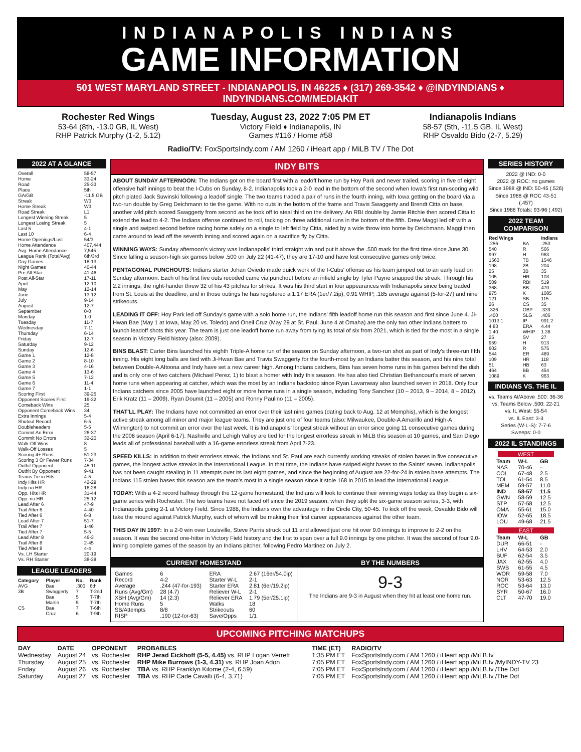INDIANAPOLIS INDIANS
GAME INFORMATION
501 WEST MARYLAND STREET - INDIANAPOLIS, IN 46225 ♦ (317) 269-3542 ♦ @INDYINDIANS ♦ INDYINDIANS.COM/MEDIAKIT
Rochester Red Wings
53-64 (8th, -13.0 GB, IL West)
RHP Patrick Murphy (1-2, 5.12)
Tuesday, August 23, 2022 7:05 PM ET
Victory Field ♦ Indianapolis, IN
Games #116 / Home #58
Indianapolis Indians
58-57 (5th, -11.5 GB, IL West)
RHP Osvaldo Bido (2-7, 5.29)
Radio/TV: FoxSportsIndy.com / AM 1260 / iHeart app / MiLB TV / The Dot
2022 AT A GLANCE
| Overall | 58-57 |
| Home | 33-24 |
| Road | 25-33 |
| Place | 5th |
| GA/GB | -11.5 GB |
| Streak | W3 |
| Home Streak | W3 |
| Road Streak | L1 |
| Longest Winning Streak | 5 |
| Longest Losing Streak | 5 |
| Last 5 | 4-1 |
| Last 10 | 6-4 |
| Home Openings/Lost | 54/3 |
| Home Attendance | 407,444 |
| Avg. Home Attendance | 7,545 |
| League Rank (Total/Avg) | 6th/3rd |
| Day Games | 18-13 |
| Night Games | 40-44 |
| Pre All-Star | 41-46 |
| Post All-Star | 17-11 |
| April | 12-10 |
| May | 12-14 |
| June | 13-12 |
| July | 9-14 |
| August | 12-7 |
| September | 0-0 |
| Monday | 1-0 |
| Tuesday | 11-7 |
| Wednesday | 7-11 |
| Thursday | 6-14 |
| Friday | 12-7 |
| Saturday | 9-12 |
| Sunday | 12-6 |
| Game 1 | 12-8 |
| Game 2 | 8-10 |
| Game 3 | 4-16 |
| Game 4 | 13-6 |
| Game 5 | 7-12 |
| Game 6 | 11-4 |
| Game 7 | 1-1 |
| Scoring First | 39-25 |
| Opponent Scores First | 19-32 |
| Comeback Wins | 25 |
| Opponent Comeback Wins | 34 |
| Extra Innings | 5-4 |
| Shutout Record | 6-5 |
| Doubleheaders | 5-5 |
| Commit An Error | 26-37 |
| Commit No Errors | 32-20 |
| Walk-Off Wins | 8 |
| Walk-Off Losses | 5 |
| Scoring 4+ Runs | 51-23 |
| Scoring 3 Or Fewer Runs | 7-34 |
| Outhit Opponent | 45-11 |
| Outhit By Opponent | 9-41 |
| Teams Tie in Hits | 4-5 |
| Indy Hits HR | 42-29 |
| Indy no HR | 16-28 |
| Opp. Hits HR | 31-44 |
| Opp. no HR | 25-12 |
| Lead After 6 | 47-9 |
| Trail After 6 | 4-40 |
| Tied After 6 | 6-8 |
| Lead After 7 | 51-7 |
| Trail After 7 | 1-46 |
| Tied After 7 | 5-5 |
| Lead After 8 | 46-3 |
| Trail After 8 | 2-45 |
| Tied After 8 | 4-4 |
| Vs. LH Starter | 20-19 |
| Vs. RH Starter | 38-38 |
LEAGUE LEADERS
| Category | Player | No. | Rank |
| --- | --- | --- | --- |
| AVG | Bae | .300 | 6th |
| 3B | Swaggerty | 7 | T-2nd |
| | Bae | 5 | T-7th |
| | Martin | 5 | T-7th |
| CS | Bae | 7 | T-6th |
| | Cruz | 6 | T-9th |
INDY BITS
ABOUT SUNDAY AFTERNOON: The Indians got on the board first with a leadoff home run by Hoy Park and never trailed, scoring in five of eight offensive half innings to beat the I-Cubs on Sunday, 8-2. Indianapolis took a 2-0 lead in the bottom of the second when Iowa's first run-scoring wild pitch plated Jack Suwinski following a leadoff single. The two teams traded a pair of runs in the fourth inning, with Iowa getting on the board via a two-run double by Greg Deichmann to tie the game. With no outs in the bottom of the frame and Travis Swaggerty and Brendt Citta on base, another wild pitch scored Swaggerty from second as he took off to steal third on the delivery. An RBI double by Jamie Ritchie then scored Citta to extend the lead to 4-2. The Indians offense continued to roll, tacking on three additional runs in the bottom of the fifth. Drew Maggi led off with a single and swiped second before racing home safely on a single to left field by Citta, aided by a wide throw into home by Deichmann. Maggi then came around to lead off the seventh inning and scored again on a sacrifice fly by Citta.
WINNING WAYS: Sunday afternoon's victory was Indianapolis' third straight win and put it above the .500 mark for the first time since June 30. Since falling a season-high six games below .500 on July 22 (41-47), they are 17-10 and have lost consecutive games only twice.
PENTAGONAL PUNCHOUTS: Indians starter Johan Oviedo made quick work of the I-Cubs' offense as his team jumped out to an early lead on Sunday afternoon. Each of his first five outs recoded came via punchout before an infield single by Tyler Payne snapped the streak. Through his 2.2 innings, the right-hander threw 32 of his 43 pitches for strikes. It was his third start in four appearances with Indianapolis since being traded from St. Louis at the deadline, and in those outings he has registered a 1.17 ERA (1er/7.2ip), 0.91 WHIP, .185 average against (5-for-27) and nine strikeouts.
LEADING IT OFF: Hoy Park led off Sunday's game with a solo home run, the Indians' fifth leadoff home run this season and first since June 4. Ji-Hwan Bae (May 1 at Iowa, May 20 vs. Toledo) and Oneil Cruz (May 29 at St. Paul, June 4 at Omaha) are the only two other Indians batters to launch leadoff shots this year. The team is just one leadoff home run away from tying its total of six from 2021, which is tied for the most in a single season in Victory Field history (also: 2009).
BINS BLAST: Carter Bins launched his eighth Triple-A home run of the season on Sunday afternoon, a two-run shot as part of Indy's three-run fifth inning. His eight long balls are tied with Ji-Hwan Bae and Travis Swaggerty for the fourth-most by an Indians batter this season, and his nine total between Double-A Altoona and Indy have set a new career high. Among Indians catchers, Bins has seven home runs in his games behind the dish and is only one of two catchers (Michael Perez, 1) to blast a homer with Indy this season. He has also tied Christian Bethancourt's mark of seven home runs when appearing at catcher, which was the most by an Indians backstop since Ryan Lavarnway also launched seven in 2018. Only four Indians catchers since 2005 have launched eight or more home runs in a single season, including Tony Sanchez (10 – 2013, 9 – 2014, 8 – 2012), Erik Kratz (11 – 2009), Ryan Doumit (11 – 2005) and Ronny Paulino (11 – 2005).
THAT'LL PLAY: The Indians have not committed an error over their last nine games (dating back to Aug. 12 at Memphis), which is the longest active streak among all minor and major league teams. They are just one of four teams (also: Milwaukee, Double-A Amarillo and High-A Wilmington) to not commit an error over the last week. It is Indianapolis' longest streak without an error since going 11 consecutive games during the 2006 season (April 6-17). Nashville and Lehigh Valley are tied for the longest errorless streak in MiLB this season at 10 games, and San Diego leads all of professional baseball with a 16-game errorless streak from April 7-23.
SPEED KILLS: In addition to their errorless streak, the Indians and St. Paul are each currently working streaks of stolen bases in five consecutive games, the longest active streaks in the International League. In that time, the Indians have swiped eight bases to the Saints' seven. Indianapolis has not been caught stealing in 11 attempts over its last eight games, and since the beginning of August are 22-for-24 in stolen base attempts. The Indians 115 stolen bases this season are the team's most in a single season since it stole 168 in 2015 to lead the International League.
TODAY: With a 4-2 record halfway through the 12-game homestand, the Indians will look to continue their winning ways today as they begin a six-game series with Rochester. The two teams have not faced off since the 2019 season, when they split the six-game season series, 3-3, with Indianapolis going 2-1 at Victory Field. Since 1988, the Indians own the advantage in the Circle City, 50-45. To kick off the week, Osvaldo Bido will take the mound against Patrick Murphy, each of whom will be making their first career appearances against the other team.
THIS DAY IN 1997: In a 2-0 win over Louisville, Steve Parris struck out 11 and allowed just one hit over 9.0 innings to improve to 2-2 on the season. It was the second one-hitter in Victory Field history and the first to span over a full 9.0 innings by one pitcher. It was the second of four 9.0-inning complete games of the season by an Indians pitcher, following Pedro Martinez on July 2.
CURRENT HOMESTAND
| Games | 6 | ERA | 2.67 (16er/54.0ip) |
| Record | 4-2 | Starter W-L | 2-1 |
| Average | .244 (47-for-193) | Starter ERA | 2.81 (6er/19.2ip) |
| Runs (Avg/Gm) | 28 (4.7) | Reliever W-L | 2-1 |
| XBH (Avg/Gm) | 14 (2.3) | Reliever ERA | 1.79 (5er/25.1ip) |
| Home Runs | 5 | Walks | 18 |
| SB/Attempts | 8/8 | Strikeouts | 60 |
| RISP | .190 (12-for-63) | Save/Opps | 1/1 |
BY THE NUMBERS
9-3
The Indians are 9-3 in August when they hit at least one home run.
SERIES HISTORY
2022 @ IND: 0-0
2022 @ ROC: no games
Since 1988 @ IND: 50-45 (.526)
Since 1988 @ ROC 43-51 (.457)
Since 1988 Totals: 93-96 (.492)
2022 TEAM COMPARISON
| Red Wings | | Indians |
| --- | --- | --- |
| .256 | BA | .253 |
| 540 | R | 566 |
| 997 | H | 963 |
| 1560 | TB | 1546 |
| 198 | 2B | 204 |
| 25 | 3B | 35 |
| 105 | HR | 103 |
| 509 | RBI | 519 |
| 368 | BB | 470 |
| 975 | K | 1085 |
| 121 | SB | 115 |
| 26 | CS | 35 |
| .326 | OBP | .339 |
| .400 | SLG | .406 |
| 1013.1 | IP | 991.2 |
| 4.83 | ERA | 4.44 |
| 1.40 | WHIP | 1.38 |
| 25 | SV | 27 |
| 959 | H | 913 |
| 602 | R | 575 |
| 544 | ER | 489 |
| 109 | HR | 118 |
| 51 | HB | 63 |
| 464 | BB | 454 |
| 1089 | K | 963 |
INDIANS VS. THE IL
vs. Teams At/Above .500: 36-36
vs. Teams Below .500: 22-21
vs. IL West: 55-54
vs. IL East: 3-3
Series (W-L-S): 7-7-6
Sweeps: 0-0
2022 IL STANDINGS
WEST
| Team | W-L | GB |
| --- | --- | --- |
| NAS | 70-46 | - |
| COL | 67-48 | 2.5 |
| TOL | 61-54 | 8.5 |
| MEM | 59-57 | 11.0 |
| IND | 58-57 | 11.5 |
| GWN | 58-59 | 12.5 |
| STP | 57-58 | 12.5 |
| OMA | 55-61 | 15.0 |
| IOW | 52-65 | 18.5 |
| LOU | 49-68 | 21.5 |
EAST
| Team | W-L | GB |
| --- | --- | --- |
| DUR | 66-51 | - |
| LHV | 64-53 | 2.0 |
| BUF | 62-54 | 3.5 |
| JAX | 62-55 | 4.0 |
| SWB | 61-55 | 4.5 |
| WOR | 59-58 | 7.0 |
| NOR | 53-63 | 12.5 |
| ROC | 53-64 | 13.0 |
| SYR | 50-67 | 16.0 |
| CLT | 47-70 | 19.0 |
UPCOMING PITCHING MATCHUPS
| DAY | DATE | OPPONENT | PROBABLES | TIME (ET) | RADIO/TV |
| --- | --- | --- | --- | --- | --- |
| Wednesday | August 24 | vs. Rochester | RHP Jerad Eickhoff (5-5, 4.45) vs. RHP Logan Verrett | 1:35 PM ET | FoxSportsIndy.com / AM 1260 / iHeart app /MiLB.tv |
| Thursday | August 25 | vs. Rochester | RHP Mike Burrows (1-3, 4.31) vs. RHP Joan Adon | 7:05 PM ET | FoxSportsIndy.com / AM 1260 / iHeart app /MiLB.tv /MyINDY-TV 23 |
| Friday | August 26 | vs. Rochester | TBA vs. RHP Franklyn Kilome (2-4, 6.59) | 7:05 PM ET | FoxSportsIndy.com / AM 1260 / iHeart app /MiLB.tv /The Dot |
| Saturday | August 27 | vs. Rochester | TBA vs. RHP Cade Cavalli (6-4, 3.71) | 7:05 PM ET | FoxSportsIndy.com / AM 1260 / iHeart app /MiLB.tv /The Dot |